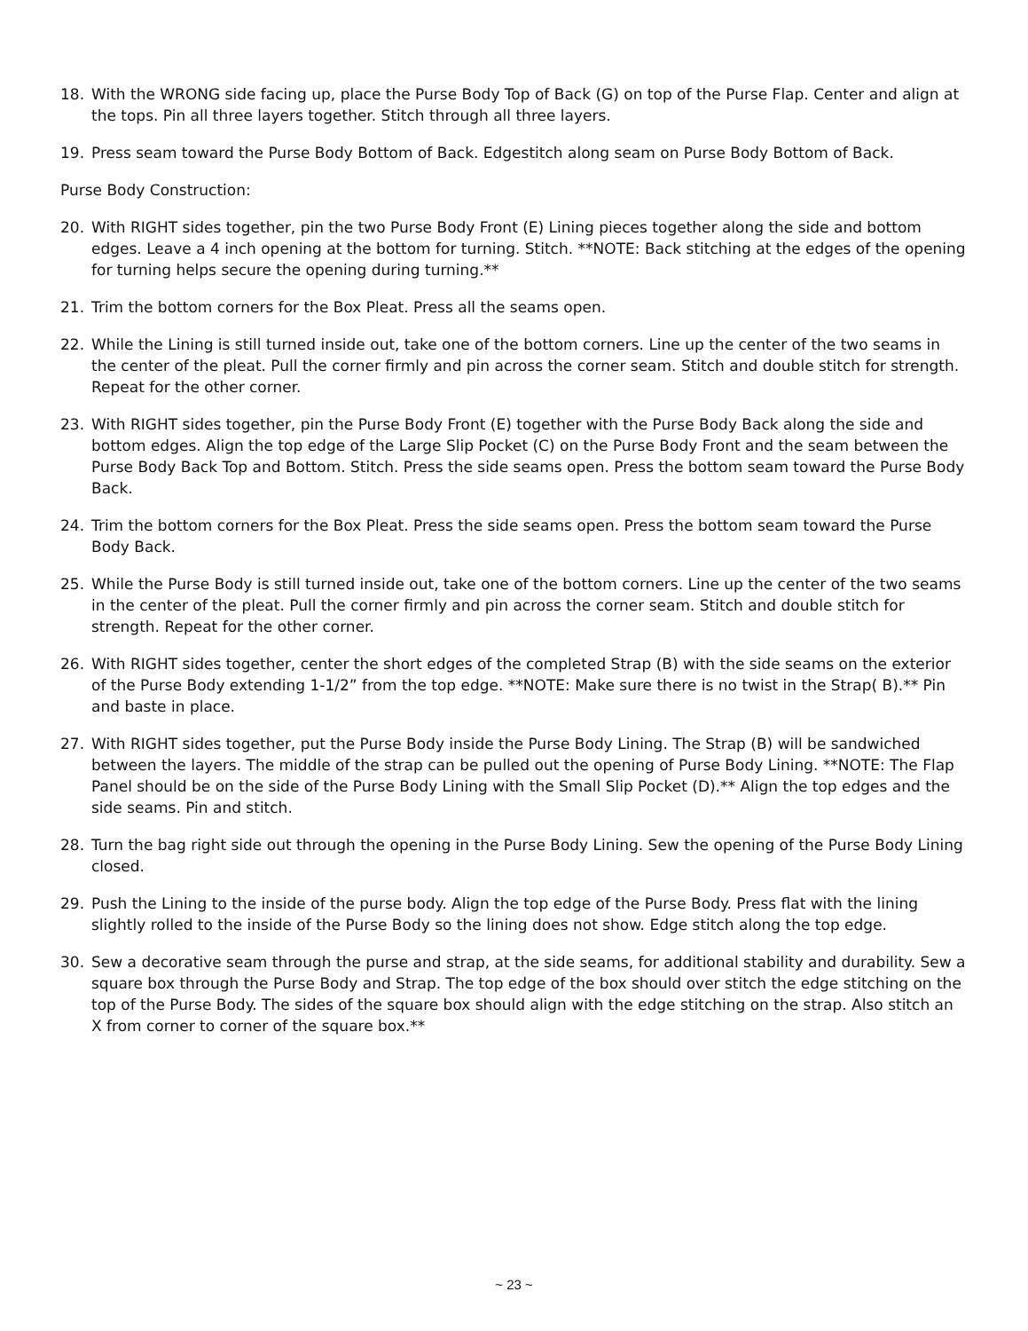18. With the WRONG side facing up, place the Purse Body Top of Back (G) on top of the Purse Flap. Center and align at the tops. Pin all three layers together. Stitch through all three layers.
19. Press seam toward the Purse Body Bottom of Back. Edgestitch along seam on Purse Body Bottom of Back.
Purse Body Construction:
20. With RIGHT sides together, pin the two Purse Body Front (E) Lining pieces together along the side and bottom edges. Leave a 4 inch opening at the bottom for turning. Stitch. **NOTE: Back stitching at the edges of the opening for turning helps secure the opening during turning.**
21. Trim the bottom corners for the Box Pleat. Press all the seams open.
22. While the Lining is still turned inside out, take one of the bottom corners. Line up the center of the two seams in the center of the pleat. Pull the corner firmly and pin across the corner seam. Stitch and double stitch for strength. Repeat for the other corner.
23. With RIGHT sides together, pin the Purse Body Front (E) together with the Purse Body Back along the side and bottom edges. Align the top edge of the Large Slip Pocket (C) on the Purse Body Front and the seam between the Purse Body Back Top and Bottom. Stitch. Press the side seams open. Press the bottom seam toward the Purse Body Back.
24. Trim the bottom corners for the Box Pleat. Press the side seams open. Press the bottom seam toward the Purse Body Back.
25. While the Purse Body is still turned inside out, take one of the bottom corners. Line up the center of the two seams in the center of the pleat. Pull the corner firmly and pin across the corner seam. Stitch and double stitch for strength. Repeat for the other corner.
26. With RIGHT sides together, center the short edges of the completed Strap (B) with the side seams on the exterior of the Purse Body extending 1-1/2” from the top edge. **NOTE: Make sure there is no twist in the Strap( B).** Pin and baste in place.
27. With RIGHT sides together, put the Purse Body inside the Purse Body Lining. The Strap (B) will be sandwiched between the layers. The middle of the strap can be pulled out the opening of Purse Body Lining. **NOTE: The Flap Panel should be on the side of the Purse Body Lining with the Small Slip Pocket (D).** Align the top edges and the side seams. Pin and stitch.
28. Turn the bag right side out through the opening in the Purse Body Lining. Sew the opening of the Purse Body Lining closed.
29. Push the Lining to the inside of the purse body. Align the top edge of the Purse Body. Press flat with the lining slightly rolled to the inside of the Purse Body so the lining does not show. Edge stitch along the top edge.
30. Sew a decorative seam through the purse and strap, at the side seams, for additional stability and durability. Sew a square box through the Purse Body and Strap. The top edge of the box should over stitch the edge stitching on the top of the Purse Body. The sides of the square box should align with the edge stitching on the strap. Also stitch an X from corner to corner of the square box.**
~ 23 ~